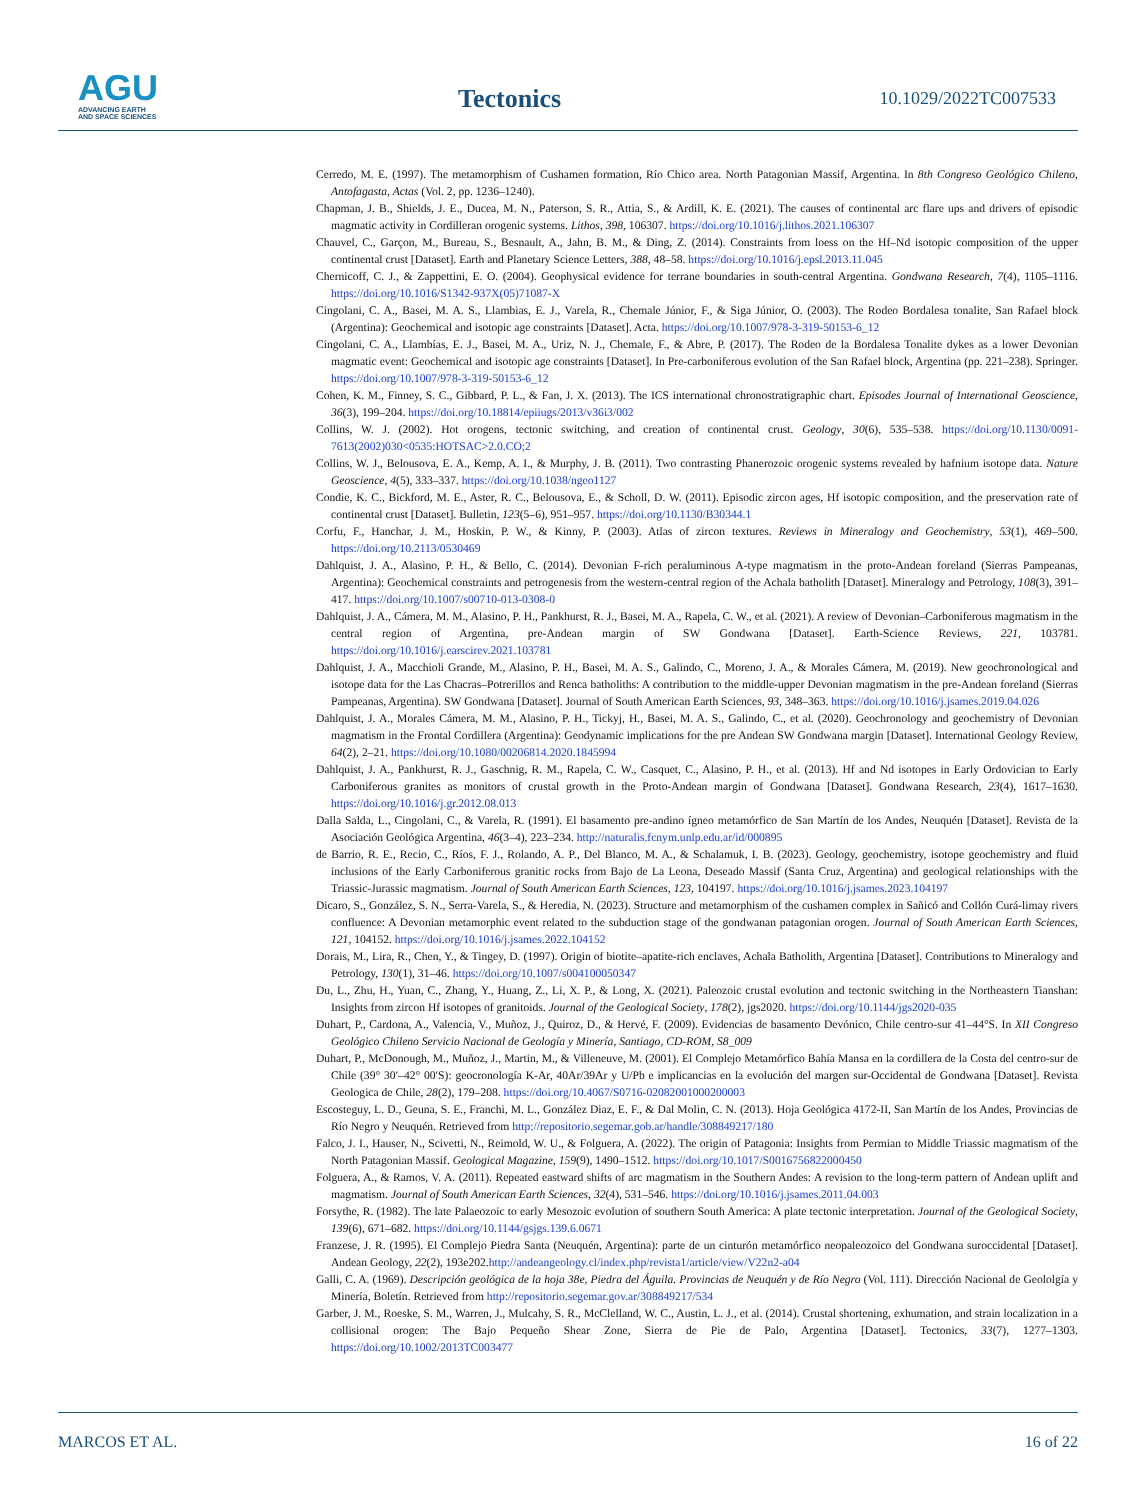AGU
ADVANCING EARTH
AND SPACE SCIENCES
Tectonics 10.1029/2022TC007533
Cerredo, M. E. (1997). The metamorphism of Cushamen formation, Río Chico area. North Patagonian Massif, Argentina. In 8th Congreso Geológico Chileno, Antofagasta, Actas (Vol. 2, pp. 1236–1240).
Chapman, J. B., Shields, J. E., Ducea, M. N., Paterson, S. R., Attia, S., & Ardill, K. E. (2021). The causes of continental arc flare ups and drivers of episodic magmatic activity in Cordilleran orogenic systems. Lithos, 398, 106307. https://doi.org/10.1016/j.lithos.2021.106307
Chauvel, C., Garçon, M., Bureau, S., Besnault, A., Jahn, B. M., & Ding, Z. (2014). Constraints from loess on the Hf–Nd isotopic composition of the upper continental crust [Dataset]. Earth and Planetary Science Letters, 388, 48–58. https://doi.org/10.1016/j.epsl.2013.11.045
Chernicoff, C. J., & Zappettini, E. O. (2004). Geophysical evidence for terrane boundaries in south-central Argentina. Gondwana Research, 7(4), 1105–1116. https://doi.org/10.1016/S1342-937X(05)71087-X
Cingolani, C. A., Basei, M. A. S., Llambias, E. J., Varela, R., Chemale Júnior, F., & Siga Júnior, O. (2003). The Rodeo Bordalesa tonalite, San Rafael block (Argentina): Geochemical and isotopic age constraints [Dataset]. Acta. https://doi.org/10.1007/978-3-319-50153-6_12
Cingolani, C. A., Llambías, E. J., Basei, M. A., Uriz, N. J., Chemale, F., & Abre, P. (2017). The Rodeo de la Bordalesa Tonalite dykes as a lower Devonian magmatic event: Geochemical and isotopic age constraints [Dataset]. In Pre-carboniferous evolution of the San Rafael block, Argentina (pp. 221–238). Springer. https://doi.org/10.1007/978-3-319-50153-6_12
Cohen, K. M., Finney, S. C., Gibbard, P. L., & Fan, J. X. (2013). The ICS international chronostratigraphic chart. Episodes Journal of International Geoscience, 36(3), 199–204. https://doi.org/10.18814/epiiugs/2013/v36i3/002
Collins, W. J. (2002). Hot orogens, tectonic switching, and creation of continental crust. Geology, 30(6), 535–538. https://doi.org/10.1130/0091-7613(2002)030<0535:HOTSAC>2.0.CO;2
Collins, W. J., Belousova, E. A., Kemp, A. I., & Murphy, J. B. (2011). Two contrasting Phanerozoic orogenic systems revealed by hafnium isotope data. Nature Geoscience, 4(5), 333–337. https://doi.org/10.1038/ngeo1127
Condie, K. C., Bickford, M. E., Aster, R. C., Belousova, E., & Scholl, D. W. (2011). Episodic zircon ages, Hf isotopic composition, and the preservation rate of continental crust [Dataset]. Bulletin, 123(5–6), 951–957. https://doi.org/10.1130/B30344.1
Corfu, F., Hanchar, J. M., Hoskin, P. W., & Kinny, P. (2003). Atlas of zircon textures. Reviews in Mineralogy and Geochemistry, 53(1), 469–500. https://doi.org/10.2113/0530469
Dahlquist, J. A., Alasino, P. H., & Bello, C. (2014). Devonian F-rich peraluminous A-type magmatism in the proto-Andean foreland (Sierras Pampeanas, Argentina): Geochemical constraints and petrogenesis from the western-central region of the Achala batholith [Dataset]. Mineralogy and Petrology, 108(3), 391–417. https://doi.org/10.1007/s00710-013-0308-0
Dahlquist, J. A., Cámera, M. M., Alasino, P. H., Pankhurst, R. J., Basei, M. A., Rapela, C. W., et al. (2021). A review of Devonian–Carboniferous magmatism in the central region of Argentina, pre-Andean margin of SW Gondwana [Dataset]. Earth-Science Reviews, 221, 103781. https://doi.org/10.1016/j.earscirev.2021.103781
Dahlquist, J. A., Macchioli Grande, M., Alasino, P. H., Basei, M. A. S., Galindo, C., Moreno, J. A., & Morales Cámera, M. (2019). New geochronological and isotope data for the Las Chacras–Potrerillos and Renca batholiths: A contribution to the middle-upper Devonian magmatism in the pre-Andean foreland (Sierras Pampeanas, Argentina). SW Gondwana [Dataset]. Journal of South American Earth Sciences, 93, 348–363. https://doi.org/10.1016/j.jsames.2019.04.026
Dahlquist, J. A., Morales Cámera, M. M., Alasino, P. H., Tickyj, H., Basei, M. A. S., Galindo, C., et al. (2020). Geochronology and geochemistry of Devonian magmatism in the Frontal Cordillera (Argentina): Geodynamic implications for the pre Andean SW Gondwana margin [Dataset]. International Geology Review, 64(2), 2–21. https://doi.org/10.1080/00206814.2020.1845994
Dahlquist, J. A., Pankhurst, R. J., Gaschnig, R. M., Rapela, C. W., Casquet, C., Alasino, P. H., et al. (2013). Hf and Nd isotopes in Early Ordovician to Early Carboniferous granites as monitors of crustal growth in the Proto-Andean margin of Gondwana [Dataset]. Gondwana Research, 23(4), 1617–1630. https://doi.org/10.1016/j.gr.2012.08.013
Dalla Salda, L., Cingolani, C., & Varela, R. (1991). El basamento pre-andino ígneo metamórfico de San Martín de los Andes, Neuquén [Dataset]. Revista de la Asociación Geológica Argentina, 46(3–4), 223–234. http://naturalis.fcnym.unlp.edu.ar/id/000895
de Barrio, R. E., Recio, C., Ríos, F. J., Rolando, A. P., Del Blanco, M. A., & Schalamuk, I. B. (2023). Geology, geochemistry, isotope geochemistry and fluid inclusions of the Early Carboniferous granitic rocks from Bajo de La Leona, Deseado Massif (Santa Cruz, Argentina) and geological relationships with the Triassic-Jurassic magmatism. Journal of South American Earth Sciences, 123, 104197. https://doi.org/10.1016/j.jsames.2023.104197
Dicaro, S., González, S. N., Serra-Varela, S., & Heredia, N. (2023). Structure and metamorphism of the cushamen complex in Sañicó and Collón Curá-limay rivers confluence: A Devonian metamorphic event related to the subduction stage of the gondwanan patagonian orogen. Journal of South American Earth Sciences, 121, 104152. https://doi.org/10.1016/j.jsames.2022.104152
Dorais, M., Lira, R., Chen, Y., & Tingey, D. (1997). Origin of biotite–apatite-rich enclaves, Achala Batholith, Argentina [Dataset]. Contributions to Mineralogy and Petrology, 130(1), 31–46. https://doi.org/10.1007/s004100050347
Du, L., Zhu, H., Yuan, C., Zhang, Y., Huang, Z., Li, X. P., & Long, X. (2021). Paleozoic crustal evolution and tectonic switching in the Northeastern Tianshan: Insights from zircon Hf isotopes of granitoids. Journal of the Geological Society, 178(2), jgs2020. https://doi.org/10.1144/jgs2020-035
Duhart, P., Cardona, A., Valencia, V., Muñoz, J., Quiroz, D., & Hervé, F. (2009). Evidencias de basamento Devónico, Chile centro-sur 41–44°S. In XII Congreso Geológico Chileno Servicio Nacional de Geología y Minería, Santiago, CD-ROM, S8_009
Duhart, P., McDonough, M., Muñoz, J., Martin, M., & Villeneuve, M. (2001). El Complejo Metamórfico Bahía Mansa en la cordillera de la Costa del centro-sur de Chile (39° 30′–42° 00′S): geocronología K-Ar, 40Ar/39Ar y U/Pb e implicancias en la evolución del margen sur-Occidental de Gondwana [Dataset]. Revista Geologica de Chile, 28(2), 179–208. https://doi.org/10.4067/S0716-02082001000200003
Escosteguy, L. D., Geuna, S. E., Franchi, M. L., González Diaz, E. F., & Dal Molin, C. N. (2013). Hoja Geológica 4172-II, San Martín de los Andes, Provincias de Río Negro y Neuquén. Retrieved from http://repositorio.segemar.gob.ar/handle/308849217/180
Falco, J. I., Hauser, N., Scivetti, N., Reimold, W. U., & Folguera, A. (2022). The origin of Patagonia: Insights from Permian to Middle Triassic magmatism of the North Patagonian Massif. Geological Magazine, 159(9), 1490–1512. https://doi.org/10.1017/S0016756822000450
Folguera, A., & Ramos, V. A. (2011). Repeated eastward shifts of arc magmatism in the Southern Andes: A revision to the long-term pattern of Andean uplift and magmatism. Journal of South American Earth Sciences, 32(4), 531–546. https://doi.org/10.1016/j.jsames.2011.04.003
Forsythe, R. (1982). The late Palaeozoic to early Mesozoic evolution of southern South America: A plate tectonic interpretation. Journal of the Geological Society, 139(6), 671–682. https://doi.org/10.1144/gsjgs.139.6.0671
Franzese, J. R. (1995). El Complejo Piedra Santa (Neuquén, Argentina): parte de un cinturón metamórfico neopaleozoico del Gondwana suroccidental [Dataset]. Andean Geology, 22(2), 193e202.http://andeangeology.cl/index.php/revista1/article/view/V22n2-a04
Galli, C. A. (1969). Descripción geológica de la hoja 38e, Piedra del Águila. Provincias de Neuquén y de Río Negro (Vol. 111). Dirección Nacional de Geololgía y Minería, Boletín. Retrieved from http://repositorio.segemar.gov.ar/308849217/534
Garber, J. M., Roeske, S. M., Warren, J., Mulcahy, S. R., McClelland, W. C., Austin, L. J., et al. (2014). Crustal shortening, exhumation, and strain localization in a collisional orogen: The Bajo Pequeño Shear Zone, Sierra de Pie de Palo, Argentina [Dataset]. Tectonics, 33(7), 1277–1303. https://doi.org/10.1002/2013TC003477
MARCOS ET AL. 16 of 22